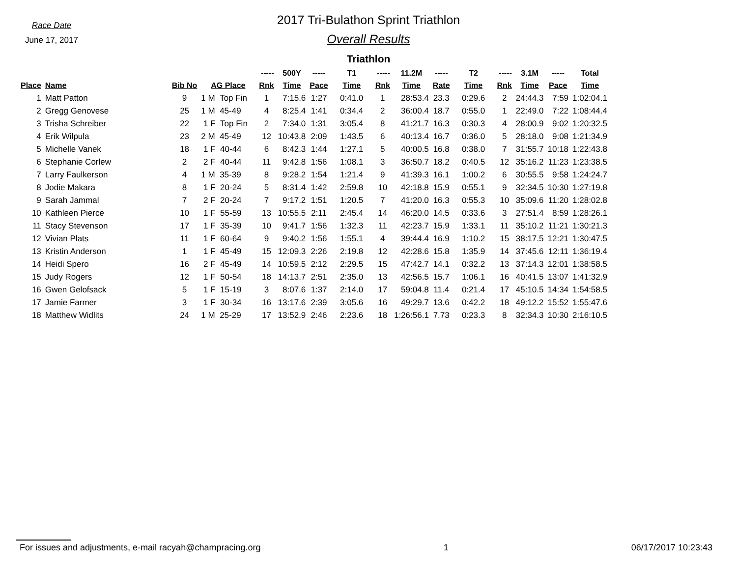Race Date
June 17, 2017
2017 Tri-Bulathon Sprint Triathlon
Overall Results
Triathlon
| | | | | ----- | 500Y | ----- | T1 | ----- | 11.2M | ----- | T2 | ----- | 3.1M | ----- | Total |
| --- | --- | --- | --- | --- | --- | --- | --- | --- | --- | --- | --- | --- | --- | --- | --- |
| Place | Name | Bib No | AG Place | Rnk | Time | Pace | Time | Rnk | Time | Rate | Time | Rnk | Time | Pace | Time |
| 1 | Matt Patton | 9 | 1 M Top Fin | 1 | 7:15.6 | 1:27 | 0:41.0 | 1 | 28:53.4 | 23.3 | 0:29.6 | 2 | 24:44.3 | 7:59 | 1:02:04.1 |
| 2 | Gregg Genovese | 25 | 1 M 45-49 | 4 | 8:25.4 | 1:41 | 0:34.4 | 2 | 36:00.4 | 18.7 | 0:55.0 | 1 | 22:49.0 | 7:22 | 1:08:44.4 |
| 3 | Trisha Schreiber | 22 | 1 F Top Fin | 2 | 7:34.0 | 1:31 | 3:05.4 | 8 | 41:21.7 | 16.3 | 0:30.3 | 4 | 28:00.9 | 9:02 | 1:20:32.5 |
| 4 | Erik Wilpula | 23 | 2 M 45-49 | 12 | 10:43.8 | 2:09 | 1:43.5 | 6 | 40:13.4 | 16.7 | 0:36.0 | 5 | 28:18.0 | 9:08 | 1:21:34.9 |
| 5 | Michelle Vanek | 18 | 1 F 40-44 | 6 | 8:42.3 | 1:44 | 1:27.1 | 5 | 40:00.5 | 16.8 | 0:38.0 | 7 | 31:55.7 | 10:18 | 1:22:43.8 |
| 6 | Stephanie Corlew | 2 | 2 F 40-44 | 11 | 9:42.8 | 1:56 | 1:08.1 | 3 | 36:50.7 | 18.2 | 0:40.5 | 12 | 35:16.2 | 11:23 | 1:23:38.5 |
| 7 | Larry Faulkerson | 4 | 1 M 35-39 | 8 | 9:28.2 | 1:54 | 1:21.4 | 9 | 41:39.3 | 16.1 | 1:00.2 | 6 | 30:55.5 | 9:58 | 1:24:24.7 |
| 8 | Jodie Makara | 8 | 1 F 20-24 | 5 | 8:31.4 | 1:42 | 2:59.8 | 10 | 42:18.8 | 15.9 | 0:55.1 | 9 | 32:34.5 | 10:30 | 1:27:19.8 |
| 9 | Sarah Jammal | 7 | 2 F 20-24 | 7 | 9:17.2 | 1:51 | 1:20.5 | 7 | 41:20.0 | 16.3 | 0:55.3 | 10 | 35:09.6 | 11:20 | 1:28:02.8 |
| 10 | Kathleen Pierce | 10 | 1 F 55-59 | 13 | 10:55.5 | 2:11 | 2:45.4 | 14 | 46:20.0 | 14.5 | 0:33.6 | 3 | 27:51.4 | 8:59 | 1:28:26.1 |
| 11 | Stacy Stevenson | 17 | 1 F 35-39 | 10 | 9:41.7 | 1:56 | 1:32.3 | 11 | 42:23.7 | 15.9 | 1:33.1 | 11 | 35:10.2 | 11:21 | 1:30:21.3 |
| 12 | Vivian Plats | 11 | 1 F 60-64 | 9 | 9:40.2 | 1:56 | 1:55.1 | 4 | 39:44.4 | 16.9 | 1:10.2 | 15 | 38:17.5 | 12:21 | 1:30:47.5 |
| 13 | Kristin Anderson | 1 | 1 F 45-49 | 15 | 12:09.3 | 2:26 | 2:19.8 | 12 | 42:28.6 | 15.8 | 1:35.9 | 14 | 37:45.6 | 12:11 | 1:36:19.4 |
| 14 | Heidi Spero | 16 | 2 F 45-49 | 14 | 10:59.5 | 2:12 | 2:29.5 | 15 | 47:42.7 | 14.1 | 0:32.2 | 13 | 37:14.3 | 12:01 | 1:38:58.5 |
| 15 | Judy Rogers | 12 | 1 F 50-54 | 18 | 14:13.7 | 2:51 | 2:35.0 | 13 | 42:56.5 | 15.7 | 1:06.1 | 16 | 40:41.5 | 13:07 | 1:41:32.9 |
| 16 | Gwen Gelofsack | 5 | 1 F 15-19 | 3 | 8:07.6 | 1:37 | 2:14.0 | 17 | 59:04.8 | 11.4 | 0:21.4 | 17 | 45:10.5 | 14:34 | 1:54:58.5 |
| 17 | Jamie Farmer | 3 | 1 F 30-34 | 16 | 13:17.6 | 2:39 | 3:05.6 | 16 | 49:29.7 | 13.6 | 0:42.2 | 18 | 49:12.2 | 15:52 | 1:55:47.6 |
| 18 | Matthew Widlits | 24 | 1 M 25-29 | 17 | 13:52.9 | 2:46 | 2:23.6 | 18 | 1:26:56.1 | 7.73 | 0:23.3 | 8 | 32:34.3 | 10:30 | 2:16:10.5 |
For issues and adjustments, e-mail racyah@champracing.org 1 06/17/2017 10:23:43